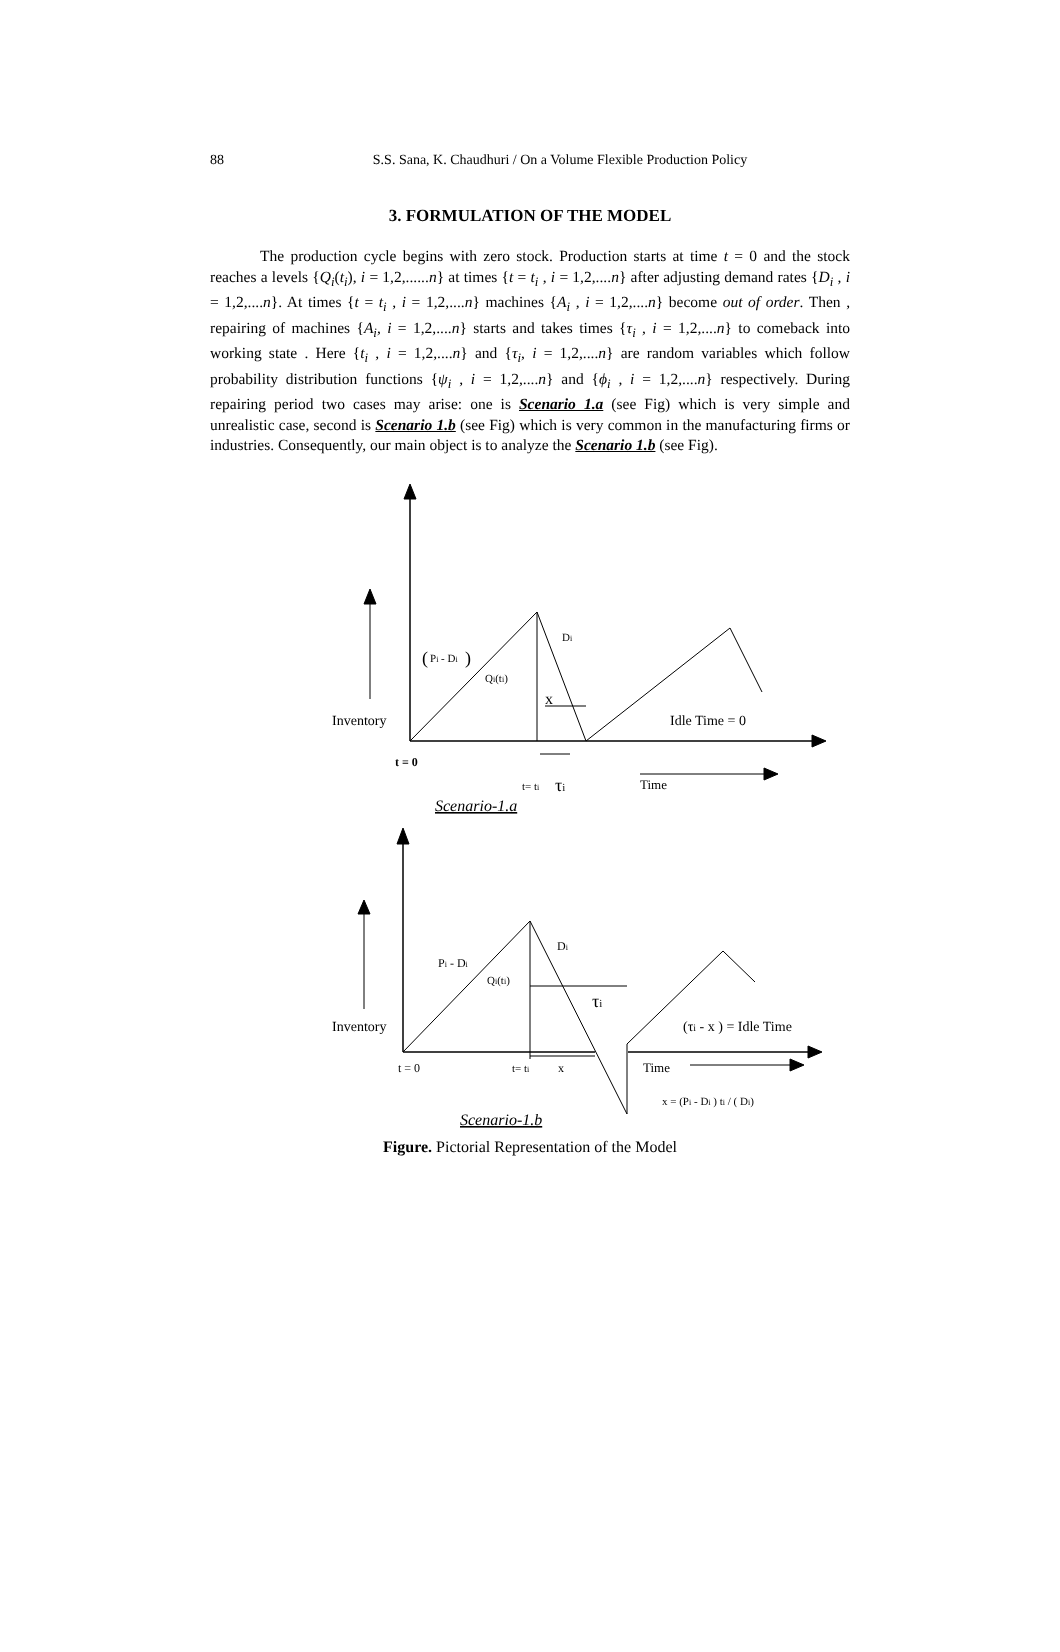88
S.S. Sana, K. Chaudhuri / On a Volume Flexible Production Policy
3. FORMULATION OF THE MODEL
The production cycle begins with zero stock. Production starts at time t = 0 and the stock reaches a levels {Q<sub>i</sub>(t<sub>i</sub>), i = 1,2,......n} at times {t = t<sub>i</sub> , i = 1,2,....n} after adjusting demand rates {D<sub>i</sub> , i = 1,2,....n}. At times {t = t<sub>i</sub> , i = 1,2,....n} machines {A<sub>i</sub> , i = 1,2,....n} become out of order. Then , repairing of machines {A<sub>i</sub>, i = 1,2,....n} starts and takes times {τ<sub>i</sub> , i = 1,2,....n} to comeback into working state . Here {t<sub>i</sub> , i = 1,2,....n} and {τ<sub>i</sub>, i = 1,2,....n} are random variables which follow probability distribution functions {ψ<sub>i</sub> , i = 1,2,....n} and {ϕ<sub>i</sub> , i = 1,2,....n} respectively. During repairing period two cases may arise: one is Scenario 1.a (see Fig) which is very simple and unrealistic case, second is Scenario 1.b (see Fig) which is very common in the manufacturing firms or industries. Consequently, our main object is to analyze the Scenario 1.b (see Fig).
(
Pi - Di
)
Qi(ti)
Di
x
Inventory
Idle Time = 0
t = 0
t= ti
τi
Time
Scenario-1.a
Pi - Di
Qi(ti)
Di
τi
Inventory
(τi - x ) = Idle Time
t = 0
t= ti
x
Time
x = (Pi - Di ) ti / ( Di)
Scenario-1.b
Figure. Pictorial Representation of the Model